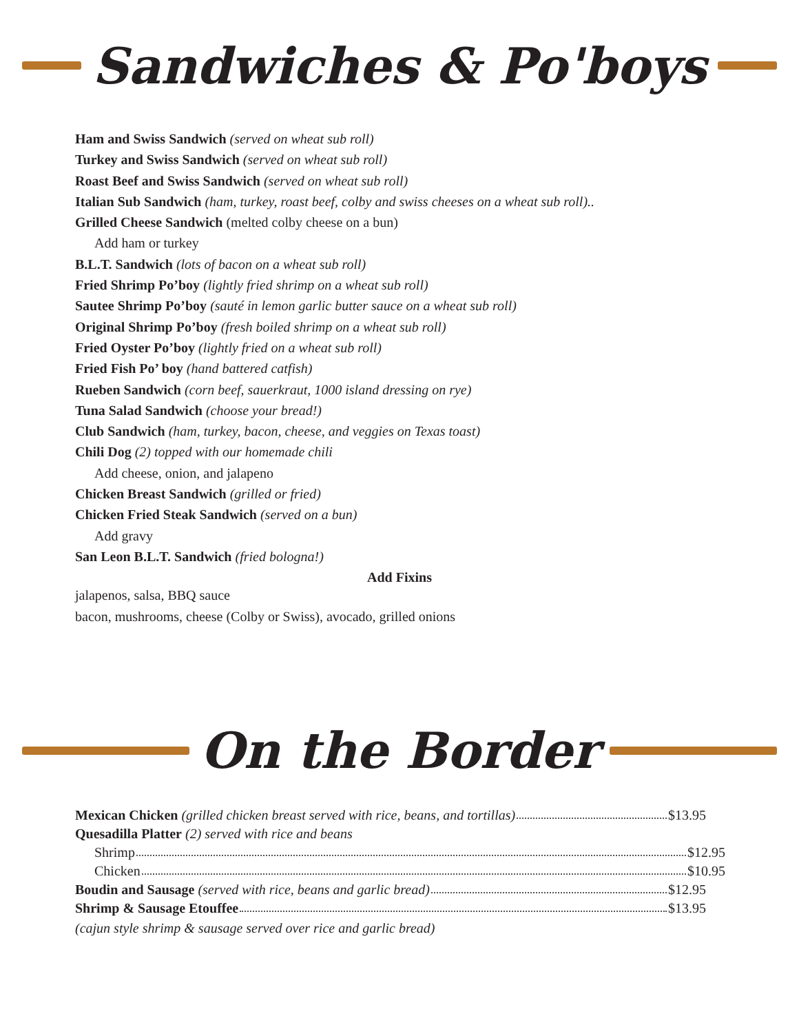Sandwiches & Po'boys
Ham and Swiss Sandwich (served on wheat sub roll)
Turkey and Swiss Sandwich (served on wheat sub roll)
Roast Beef and Swiss Sandwich (served on wheat sub roll)
Italian Sub Sandwich (ham, turkey, roast beef, colby and swiss cheeses on a wheat sub roll)..
Grilled Cheese Sandwich (melted colby cheese on a bun)
Add ham or turkey
B.L.T. Sandwich (lots of bacon on a wheat sub roll)
Fried Shrimp Po’boy (lightly fried shrimp on a wheat sub roll)
Sautee Shrimp Po’boy (sauté in lemon garlic butter sauce on a wheat sub roll)
Original Shrimp Po’boy (fresh boiled shrimp on a wheat sub roll)
Fried Oyster Po’boy (lightly fried on a wheat sub roll)
Fried Fish Po’ boy (hand battered catfish)
Rueben Sandwich (corn beef, sauerkraut, 1000 island dressing on rye)
Tuna Salad Sandwich (choose your bread!)
Club Sandwich (ham, turkey, bacon, cheese, and veggies on Texas toast)
Chili Dog (2) topped with our homemade chili
Add cheese, onion, and jalapeno
Chicken Breast Sandwich (grilled or fried)
Chicken Fried Steak Sandwich (served on a bun)
Add gravy
San Leon B.L.T. Sandwich (fried bologna!)
Add Fixins
jalapenos, salsa, BBQ sauce
bacon, mushrooms, cheese (Colby or Swiss), avocado, grilled onions
On the Border
Mexican Chicken (grilled chicken breast served with rice, beans, and tortillas) $13.95
Quesadilla Platter (2) served with rice and beans
Shrimp $12.95
Chicken $10.95
Boudin and Sausage (served with rice, beans and garlic bread) $12.95
Shrimp & Sausage Etouffee $13.95
(cajun style shrimp & sausage served over rice and garlic bread)